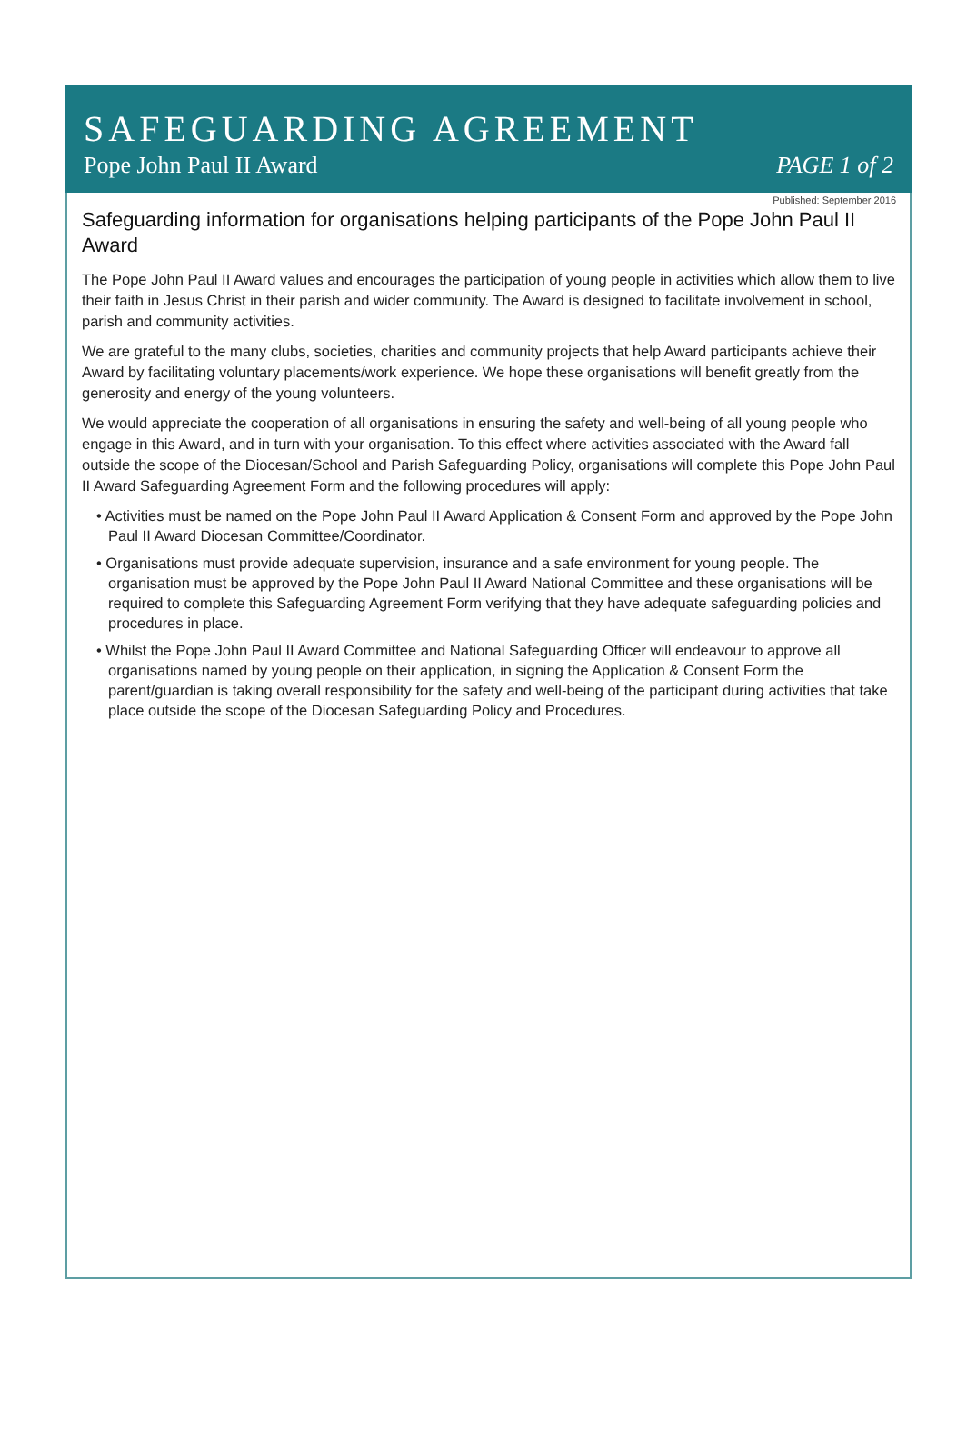SAFEGUARDING AGREEMENT
Pope John Paul II Award PAGE 1 of 2
Published: September 2016
Safeguarding information for organisations helping participants of the Pope John Paul II Award
The Pope John Paul II Award values and encourages the participation of young people in activities which allow them to live their faith in Jesus Christ in their parish and wider community. The Award is designed to facilitate involvement in school, parish and community activities.
We are grateful to the many clubs, societies, charities and community projects that help Award participants achieve their Award by facilitating voluntary placements/work experience. We hope these organisations will benefit greatly from the generosity and energy of the young volunteers.
We would appreciate the cooperation of all organisations in ensuring the safety and well-being of all young people who engage in this Award, and in turn with your organisation. To this effect where activities associated with the Award fall outside the scope of the Diocesan/School and Parish Safeguarding Policy, organisations will complete this Pope John Paul II Award Safeguarding Agreement Form and the following procedures will apply:
• Activities must be named on the Pope John Paul II Award Application & Consent Form and approved by the Pope John Paul II Award Diocesan Committee/Coordinator.
• Organisations must provide adequate supervision, insurance and a safe environment for young people. The organisation must be approved by the Pope John Paul II Award National Committee and these organisations will be required to complete this Safeguarding Agreement Form verifying that they have adequate safeguarding policies and procedures in place.
• Whilst the Pope John Paul II Award Committee and National Safeguarding Officer will endeavour to approve all organisations named by young people on their application, in signing the Application & Consent Form the parent/guardian is taking overall responsibility for the safety and well-being of the participant during activities that take place outside the scope of the Diocesan Safeguarding Policy and Procedures.